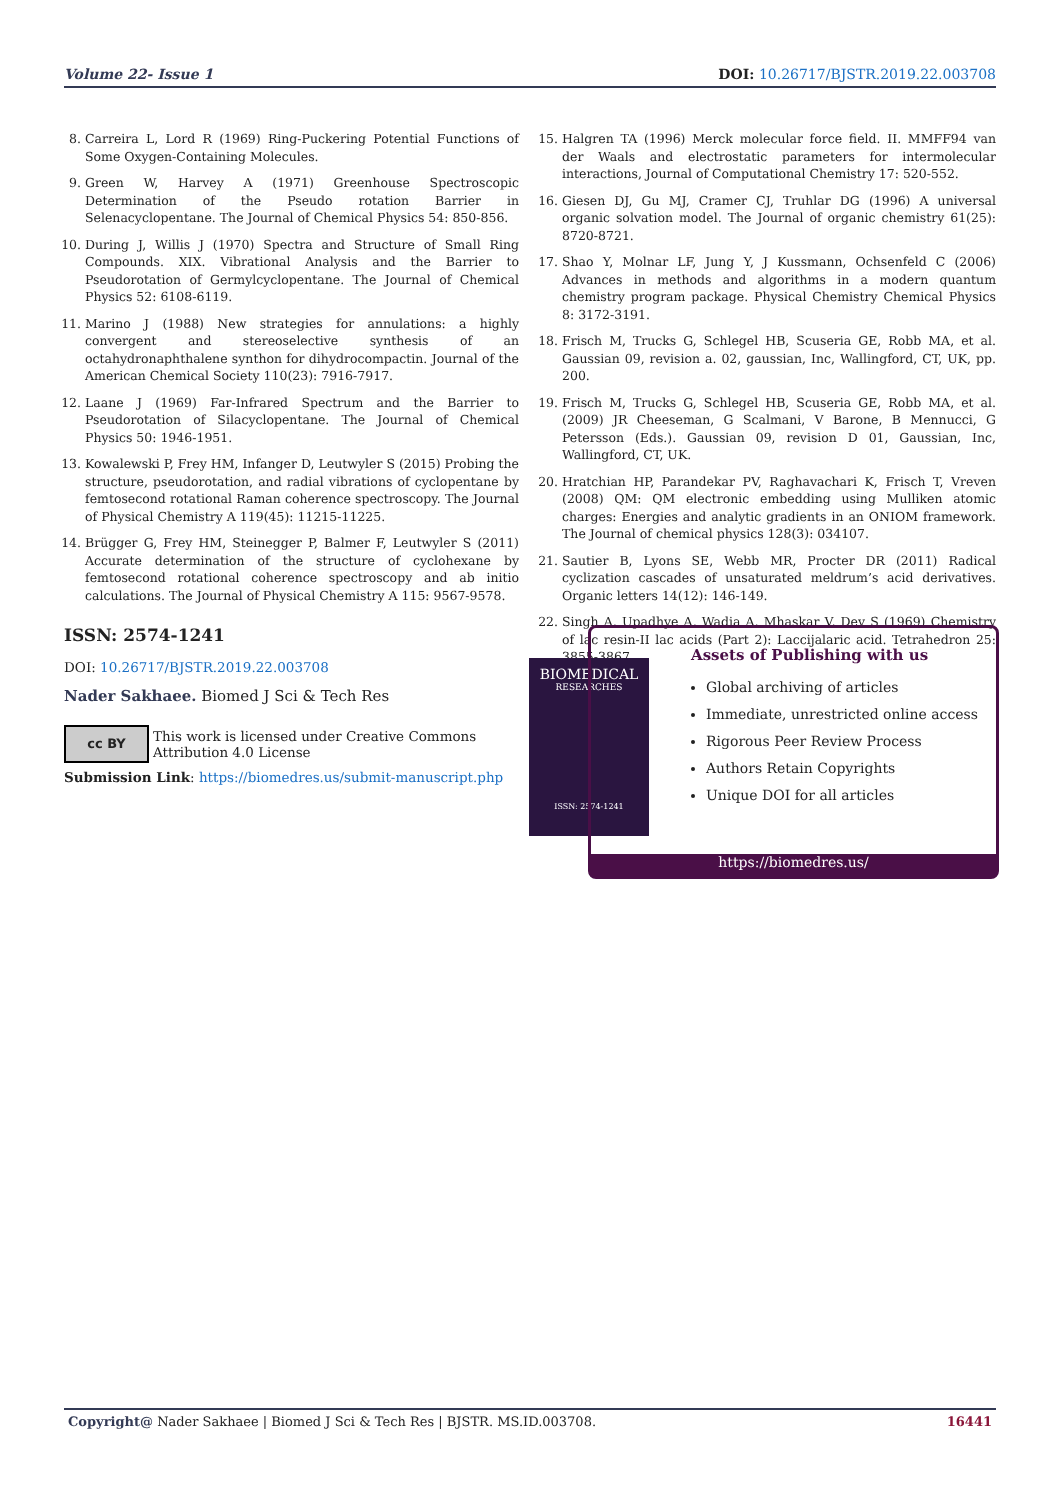Volume 22- Issue 1 DOI: 10.26717/BJSTR.2019.22.003708
8. Carreira L, Lord R (1969) Ring-Puckering Potential Functions of Some Oxygen-Containing Molecules.
9. Green W, Harvey A (1971) Greenhouse Spectroscopic Determination of the Pseudo rotation Barrier in Selenacyclopentane. The Journal of Chemical Physics 54: 850-856.
10. During J, Willis J (1970) Spectra and Structure of Small Ring Compounds. XIX. Vibrational Analysis and the Barrier to Pseudorotation of Germylcyclopentane. The Journal of Chemical Physics 52: 6108-6119.
11. Marino J (1988) New strategies for annulations: a highly convergent and stereoselective synthesis of an octahydronaphthalene synthon for dihydrocompactin. Journal of the American Chemical Society 110(23): 7916-7917.
12. Laane J (1969) Far-Infrared Spectrum and the Barrier to Pseudorotation of Silacyclopentane. The Journal of Chemical Physics 50: 1946-1951.
13. Kowalewski P, Frey HM, Infanger D, Leutwyler S (2015) Probing the structure, pseudorotation, and radial vibrations of cyclopentane by femtosecond rotational Raman coherence spectroscopy. The Journal of Physical Chemistry A 119(45): 11215-11225.
14. Brügger G, Frey HM, Steinegger P, Balmer F, Leutwyler S (2011) Accurate determination of the structure of cyclohexane by femtosecond rotational coherence spectroscopy and ab initio calculations. The Journal of Physical Chemistry A 115: 9567-9578.
15. Halgren TA (1996) Merck molecular force field. II. MMFF94 van der Waals and electrostatic parameters for intermolecular interactions, Journal of Computational Chemistry 17: 520-552.
16. Giesen DJ, Gu MJ, Cramer CJ, Truhlar DG (1996) A universal organic solvation model. The Journal of organic chemistry 61(25): 8720-8721.
17. Shao Y, Molnar LF, Jung Y, J Kussmann, Ochsenfeld C (2006) Advances in methods and algorithms in a modern quantum chemistry program package. Physical Chemistry Chemical Physics 8: 3172-3191.
18. Frisch M, Trucks G, Schlegel HB, Scuseria GE, Robb MA, et al. Gaussian 09, revision a. 02, gaussian, Inc, Wallingford, CT, UK, pp. 200.
19. Frisch M, Trucks G, Schlegel HB, Scuseria GE, Robb MA, et al. (2009) JR Cheeseman, G Scalmani, V Barone, B Mennucci, G Petersson (Eds.). Gaussian 09, revision D 01, Gaussian, Inc, Wallingford, CT, UK.
20. Hratchian HP, Parandekar PV, Raghavachari K, Frisch T, Vreven (2008) QM: QM electronic embedding using Mulliken atomic charges: Energies and analytic gradients in an ONIOM framework. The Journal of chemical physics 128(3): 034107.
21. Sautier B, Lyons SE, Webb MR, Procter DR (2011) Radical cyclization cascades of unsaturated meldrum’s acid derivatives. Organic letters 14(12): 146-149.
22. Singh A, Upadhye A, Wadia A, Mhaskar V, Dev S (1969) Chemistry of lac resin-II lac acids (Part 2): Laccijalaric acid. Tetrahedron 25: 3855-3867.
ISSN: 2574-1241
DOI: 10.26717/BJSTR.2019.22.003708
Nader Sakhaee. Biomed J Sci & Tech Res
cc BY This work is licensed under Creative Commons Attribution 4.0 License
Submission Link: https://biomedres.us/submit-manuscript.php
BIOMEDICAL
RESEARCHES
ISSN: 2574-1241
Assets of Publishing with us
Global archiving of articles
Immediate, unrestricted online access
Rigorous Peer Review Process
Authors Retain Copyrights
Unique DOI for all articles
https://biomedres.us/
Copyright@ Nader Sakhaee | Biomed J Sci & Tech Res | BJSTR. MS.ID.003708. 16441